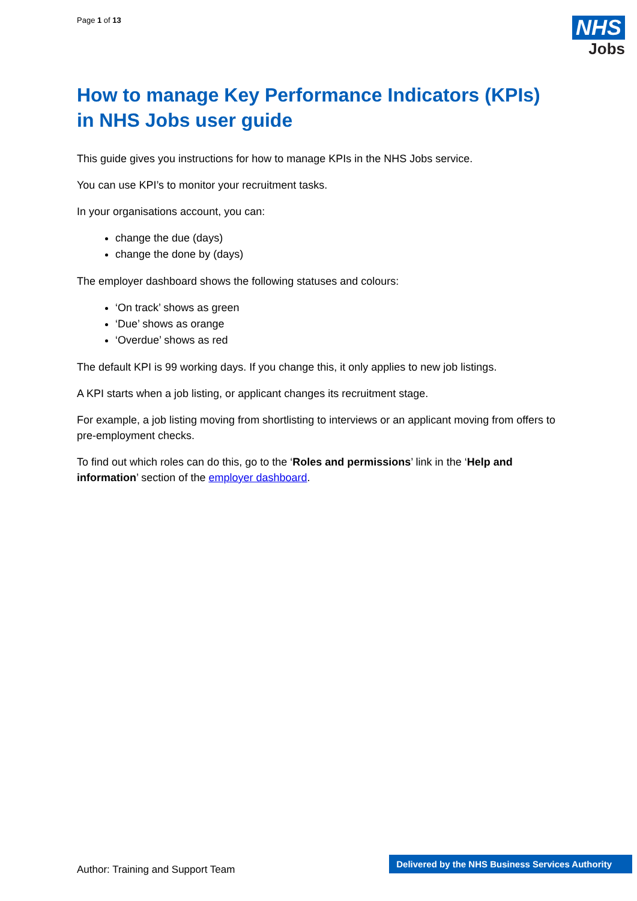Page 1 of 13
NHS
Jobs
How to manage Key Performance Indicators (KPIs) in NHS Jobs user guide
This guide gives you instructions for how to manage KPIs in the NHS Jobs service.
You can use KPI’s to monitor your recruitment tasks.
In your organisations account, you can:
change the due (days)
change the done by (days)
The employer dashboard shows the following statuses and colours:
‘On track’ shows as green
‘Due’ shows as orange
‘Overdue’ shows as red
The default KPI is 99 working days. If you change this, it only applies to new job listings.
A KPI starts when a job listing, or applicant changes its recruitment stage.
For example, a job listing moving from shortlisting to interviews or an applicant moving from offers to pre-employment checks.
To find out which roles can do this, go to the ‘Roles and permissions’ link in the ‘Help and information’ section of the employer dashboard.
Author: Training and Support Team
Delivered by the NHS Business Services Authority